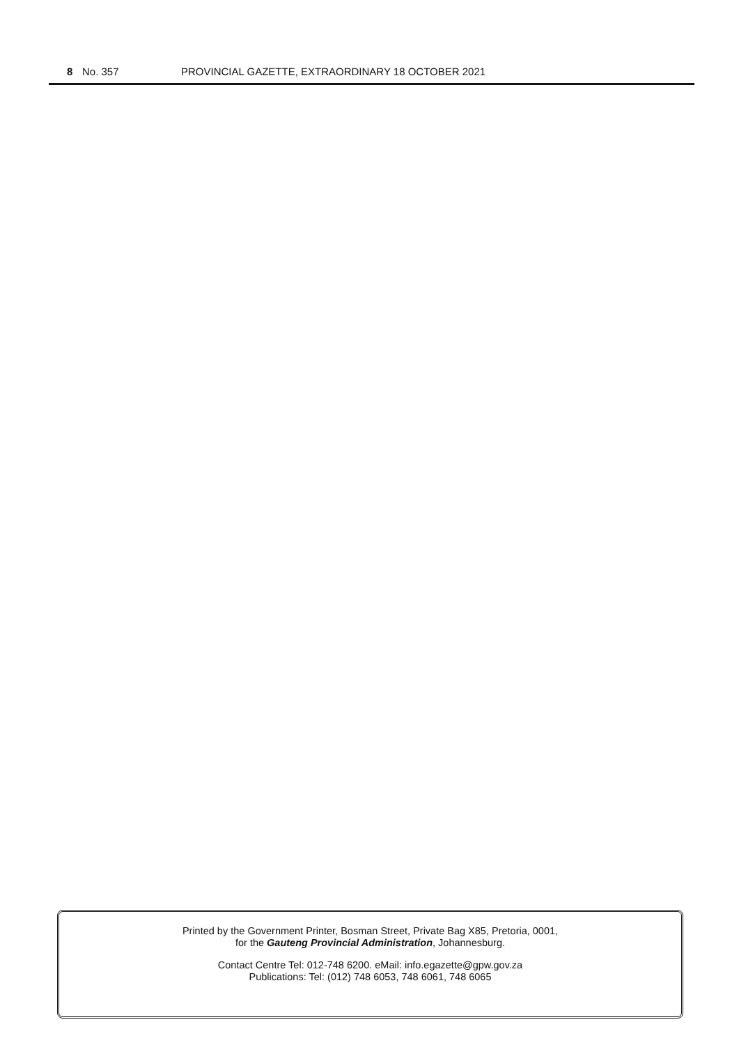8 No. 357 PROVINCIAL GAZETTE, EXTRAORDINARY 18 OCTOBER 2021
Printed by the Government Printer, Bosman Street, Private Bag X85, Pretoria, 0001,
for the Gauteng Provincial Administration, Johannesburg.
Contact Centre Tel: 012-748 6200. eMail: info.egazette@gpw.gov.za
Publications: Tel: (012) 748 6053, 748 6061, 748 6065